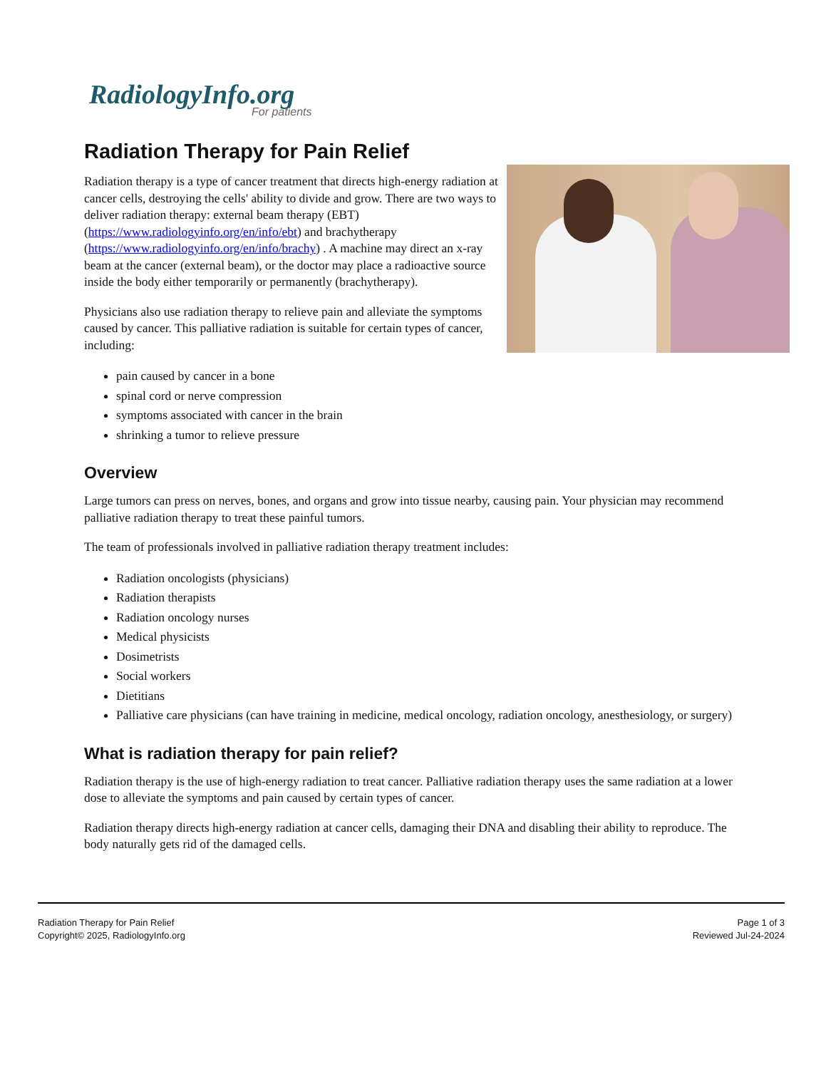RadiologyInfo.org
For patients
Radiation Therapy for Pain Relief
Radiation therapy is a type of cancer treatment that directs high-energy radiation at cancer cells, destroying the cells' ability to divide and grow. There are two ways to deliver radiation therapy: external beam therapy (EBT) (https://www.radiologyinfo.org/en/info/ebt) and brachytherapy (https://www.radiologyinfo.org/en/info/brachy) . A machine may direct an x-ray beam at the cancer (external beam), or the doctor may place a radioactive source inside the body either temporarily or permanently (brachytherapy).
Physicians also use radiation therapy to relieve pain and alleviate the symptoms caused by cancer. This palliative radiation is suitable for certain types of cancer, including:
pain caused by cancer in a bone
spinal cord or nerve compression
symptoms associated with cancer in the brain
shrinking a tumor to relieve pressure
Overview
Large tumors can press on nerves, bones, and organs and grow into tissue nearby, causing pain. Your physician may recommend palliative radiation therapy to treat these painful tumors.
The team of professionals involved in palliative radiation therapy treatment includes:
Radiation oncologists (physicians)
Radiation therapists
Radiation oncology nurses
Medical physicists
Dosimetrists
Social workers
Dietitians
Palliative care physicians (can have training in medicine, medical oncology, radiation oncology, anesthesiology, or surgery)
What is radiation therapy for pain relief?
Radiation therapy is the use of high-energy radiation to treat cancer. Palliative radiation therapy uses the same radiation at a lower dose to alleviate the symptoms and pain caused by certain types of cancer.
Radiation therapy directs high-energy radiation at cancer cells, damaging their DNA and disabling their ability to reproduce. The body naturally gets rid of the damaged cells.
Radiation Therapy for Pain Relief
Copyright© 2025, RadiologyInfo.org
Page 1 of 3
Reviewed Jul-24-2024